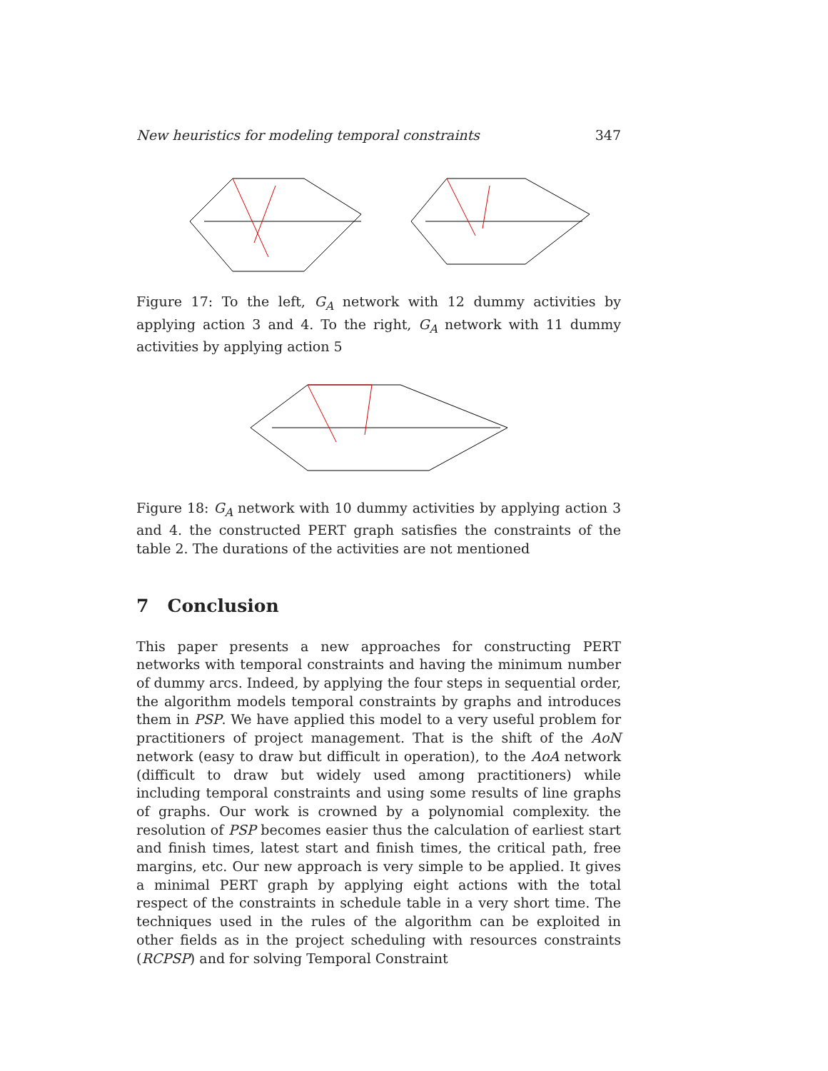New heuristics for modeling temporal constraints 347
Figure 17: To the left, G<sub>A</sub> network with 12 dummy activities by applying action 3 and 4. To the right, G<sub>A</sub> network with 11 dummy activities by applying action 5
Figure 18: G<sub>A</sub> network with 10 dummy activities by applying action 3 and 4. the constructed PERT graph satisfies the constraints of the table 2. The durations of the activities are not mentioned
7 Conclusion
This paper presents a new approaches for constructing PERT networks with temporal constraints and having the minimum number of dummy arcs. Indeed, by applying the four steps in sequential order, the algorithm models temporal constraints by graphs and introduces them in PSP. We have applied this model to a very useful problem for practitioners of project management. That is the shift of the AoN network (easy to draw but difficult in operation), to the AoA network (difficult to draw but widely used among practitioners) while including temporal constraints and using some results of line graphs of graphs. Our work is crowned by a polynomial complexity. the resolution of PSP becomes easier thus the calculation of earliest start and finish times, latest start and finish times, the critical path, free margins, etc. Our new approach is very simple to be applied. It gives a minimal PERT graph by applying eight actions with the total respect of the constraints in schedule table in a very short time. The techniques used in the rules of the algorithm can be exploited in other fields as in the project scheduling with resources constraints (RCPSP) and for solving Temporal Constraint